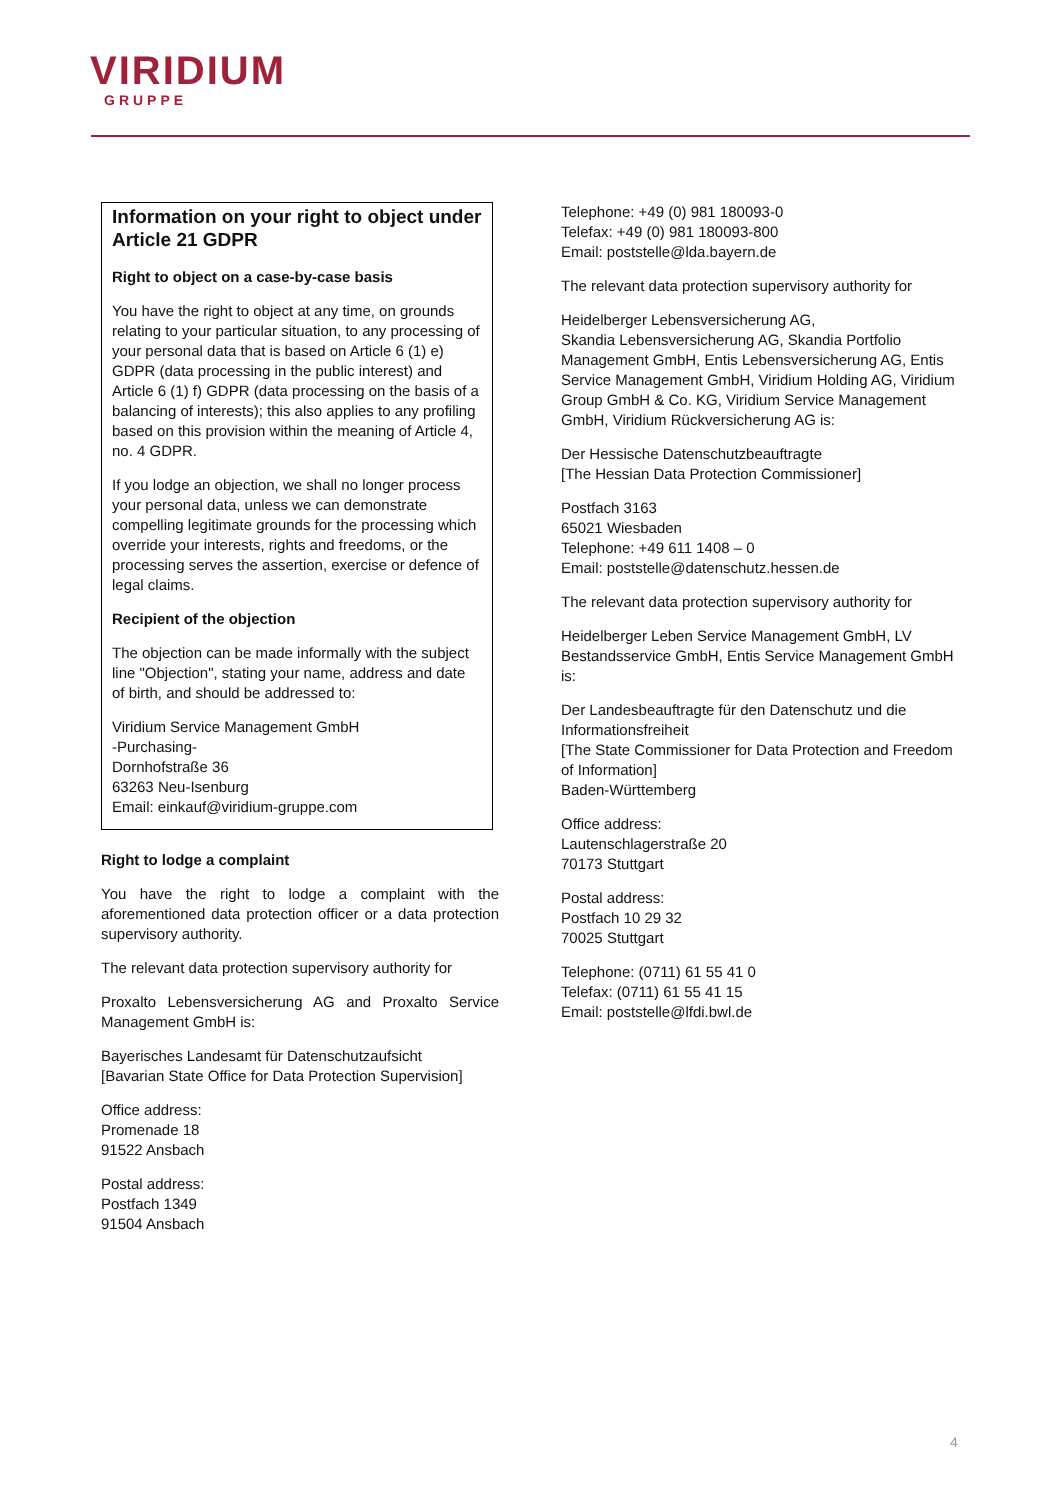VIRIDIUM
GRUPPE
Information on your right to object under Article 21 GDPR
Right to object on a case-by-case basis
You have the right to object at any time, on grounds relating to your particular situation, to any processing of your personal data that is based on Article 6 (1) e) GDPR (data processing in the public interest) and Article 6 (1) f) GDPR (data processing on the basis of a balancing of interests); this also applies to any profiling based on this provision within the meaning of Article 4, no. 4 GDPR.
If you lodge an objection, we shall no longer process your personal data, unless we can demonstrate compelling legitimate grounds for the processing which override your interests, rights and freedoms, or the processing serves the assertion, exercise or defence of legal claims.
Recipient of the objection
The objection can be made informally with the subject line "Objection", stating your name, address and date of birth, and should be addressed to:
Viridium Service Management GmbH
-Purchasing-
Dornhofstraße 36
63263 Neu-Isenburg
Email: einkauf@viridium-gruppe.com
Right to lodge a complaint
You have the right to lodge a complaint with the aforementioned data protection officer or a data protection supervisory authority.
The relevant data protection supervisory authority for
Proxalto Lebensversicherung AG and Proxalto Service Management GmbH is:
Bayerisches Landesamt für Datenschutzaufsicht
[Bavarian State Office for Data Protection Supervision]
Office address:
Promenade 18
91522 Ansbach
Postal address:
Postfach 1349
91504 Ansbach
Telephone: +49 (0) 981 180093-0
Telefax: +49 (0) 981 180093-800
Email: poststelle@lda.bayern.de
The relevant data protection supervisory authority for
Heidelberger Lebensversicherung AG,
Skandia Lebensversicherung AG, Skandia Portfolio Management GmbH, Entis Lebensversicherung AG, Entis Service Management GmbH, Viridium Holding AG, Viridium Group GmbH & Co. KG, Viridium Service Management GmbH, Viridium Rückversicherung AG is:
Der Hessische Datenschutzbeauftragte
[The Hessian Data Protection Commissioner]
Postfach 3163
65021 Wiesbaden
Telephone: +49 611 1408 – 0
Email: poststelle@datenschutz.hessen.de
The relevant data protection supervisory authority for
Heidelberger Leben Service Management GmbH, LV Bestandsservice GmbH, Entis Service Management GmbH is:
Der Landesbeauftragte für den Datenschutz und die Informationsfreiheit
[The State Commissioner for Data Protection and Freedom of Information]
Baden-Württemberg
Office address:
Lautenschlagerstraße 20
70173 Stuttgart
Postal address:
Postfach 10 29 32
70025 Stuttgart
Telephone: (0711) 61 55 41 0
Telefax: (0711) 61 55 41 15
Email: poststelle@lfdi.bwl.de
4